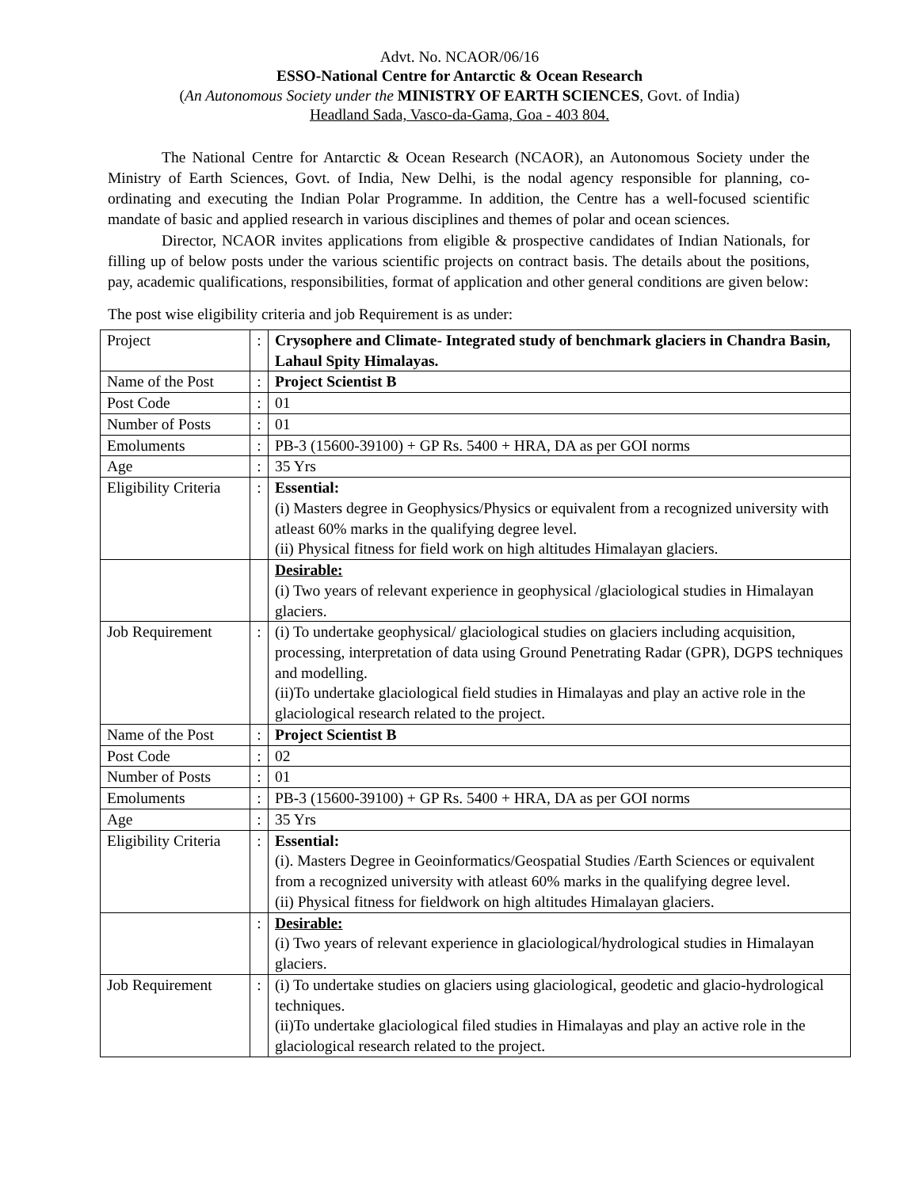Advt. No. NCAOR/06/16
ESSO-National Centre for Antarctic & Ocean Research
(An Autonomous Society under the MINISTRY OF EARTH SCIENCES, Govt. of India)
Headland Sada, Vasco-da-Gama, Goa - 403 804.
The National Centre for Antarctic & Ocean Research (NCAOR), an Autonomous Society under the Ministry of Earth Sciences, Govt. of India, New Delhi, is the nodal agency responsible for planning, co-ordinating and executing the Indian Polar Programme. In addition, the Centre has a well-focused scientific mandate of basic and applied research in various disciplines and themes of polar and ocean sciences.
Director, NCAOR invites applications from eligible & prospective candidates of Indian Nationals, for filling up of below posts under the various scientific projects on contract basis. The details about the positions, pay, academic qualifications, responsibilities, format of application and other general conditions are given below:
The post wise eligibility criteria and job Requirement is as under:
| Project | : | Crysophere and Climate- Integrated study of benchmark glaciers in Chandra Basin, Lahaul Spity Himalayas. |
| Name of the Post | : | Project Scientist B |
| Post Code | : | 01 |
| Number of Posts | : | 01 |
| Emoluments | : | PB-3 (15600-39100) + GP Rs. 5400 + HRA, DA as per GOI norms |
| Age | : | 35 Yrs |
| Eligibility Criteria | : | Essential: (i) Masters degree in Geophysics/Physics or equivalent from a recognized university with atleast 60% marks in the qualifying degree level. (ii) Physical fitness for field work on high altitudes Himalayan glaciers. |
| | | Desirable: (i) Two years of relevant experience in geophysical /glaciological studies in Himalayan glaciers. |
| Job Requirement | : | (i) To undertake geophysical/ glaciological studies on glaciers including acquisition, processing, interpretation of data using Ground Penetrating Radar (GPR), DGPS techniques and modelling. (ii)To undertake glaciological field studies in Himalayas and play an active role in the glaciological research related to the project. |
| Name of the Post | : | Project Scientist B |
| Post Code | : | 02 |
| Number of Posts | : | 01 |
| Emoluments | : | PB-3 (15600-39100) + GP Rs. 5400 + HRA, DA as per GOI norms |
| Age | : | 35 Yrs |
| Eligibility Criteria | : | Essential: (i). Masters Degree in Geoinformatics/Geospatial Studies /Earth Sciences or equivalent from a recognized university with atleast 60% marks in the qualifying degree level. (ii) Physical fitness for fieldwork on high altitudes Himalayan glaciers. |
| | : | Desirable: (i) Two years of relevant experience in glaciological/hydrological studies in Himalayan glaciers. |
| Job Requirement | : | (i) To undertake studies on glaciers using glaciological, geodetic and glacio-hydrological techniques. (ii)To undertake glaciological filed studies in Himalayas and play an active role in the glaciological research related to the project. |